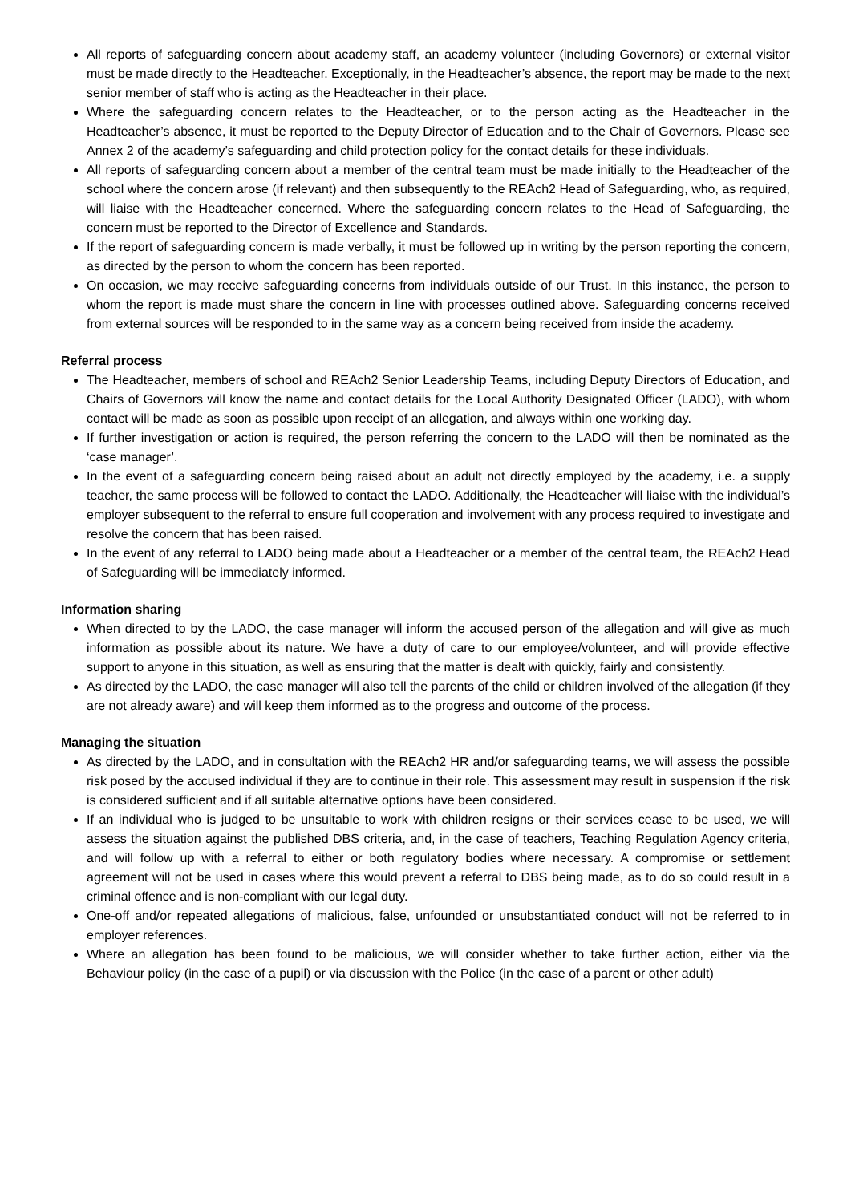All reports of safeguarding concern about academy staff, an academy volunteer (including Governors) or external visitor must be made directly to the Headteacher. Exceptionally, in the Headteacher’s absence, the report may be made to the next senior member of staff who is acting as the Headteacher in their place.
Where the safeguarding concern relates to the Headteacher, or to the person acting as the Headteacher in the Headteacher’s absence, it must be reported to the Deputy Director of Education and to the Chair of Governors. Please see Annex 2 of the academy’s safeguarding and child protection policy for the contact details for these individuals.
All reports of safeguarding concern about a member of the central team must be made initially to the Headteacher of the school where the concern arose (if relevant) and then subsequently to the REAch2 Head of Safeguarding, who, as required, will liaise with the Headteacher concerned. Where the safeguarding concern relates to the Head of Safeguarding, the concern must be reported to the Director of Excellence and Standards.
If the report of safeguarding concern is made verbally, it must be followed up in writing by the person reporting the concern, as directed by the person to whom the concern has been reported.
On occasion, we may receive safeguarding concerns from individuals outside of our Trust. In this instance, the person to whom the report is made must share the concern in line with processes outlined above. Safeguarding concerns received from external sources will be responded to in the same way as a concern being received from inside the academy.
Referral process
The Headteacher, members of school and REAch2 Senior Leadership Teams, including Deputy Directors of Education, and Chairs of Governors will know the name and contact details for the Local Authority Designated Officer (LADO), with whom contact will be made as soon as possible upon receipt of an allegation, and always within one working day.
If further investigation or action is required, the person referring the concern to the LADO will then be nominated as the ‘case manager’.
In the event of a safeguarding concern being raised about an adult not directly employed by the academy, i.e. a supply teacher, the same process will be followed to contact the LADO. Additionally, the Headteacher will liaise with the individual’s employer subsequent to the referral to ensure full cooperation and involvement with any process required to investigate and resolve the concern that has been raised.
In the event of any referral to LADO being made about a Headteacher or a member of the central team, the REAch2 Head of Safeguarding will be immediately informed.
Information sharing
When directed to by the LADO, the case manager will inform the accused person of the allegation and will give as much information as possible about its nature. We have a duty of care to our employee/volunteer, and will provide effective support to anyone in this situation, as well as ensuring that the matter is dealt with quickly, fairly and consistently.
As directed by the LADO, the case manager will also tell the parents of the child or children involved of the allegation (if they are not already aware) and will keep them informed as to the progress and outcome of the process.
Managing the situation
As directed by the LADO, and in consultation with the REAch2 HR and/or safeguarding teams, we will assess the possible risk posed by the accused individual if they are to continue in their role. This assessment may result in suspension if the risk is considered sufficient and if all suitable alternative options have been considered.
If an individual who is judged to be unsuitable to work with children resigns or their services cease to be used, we will assess the situation against the published DBS criteria, and, in the case of teachers, Teaching Regulation Agency criteria, and will follow up with a referral to either or both regulatory bodies where necessary. A compromise or settlement agreement will not be used in cases where this would prevent a referral to DBS being made, as to do so could result in a criminal offence and is non-compliant with our legal duty.
One-off and/or repeated allegations of malicious, false, unfounded or unsubstantiated conduct will not be referred to in employer references.
Where an allegation has been found to be malicious, we will consider whether to take further action, either via the Behaviour policy (in the case of a pupil) or via discussion with the Police (in the case of a parent or other adult)